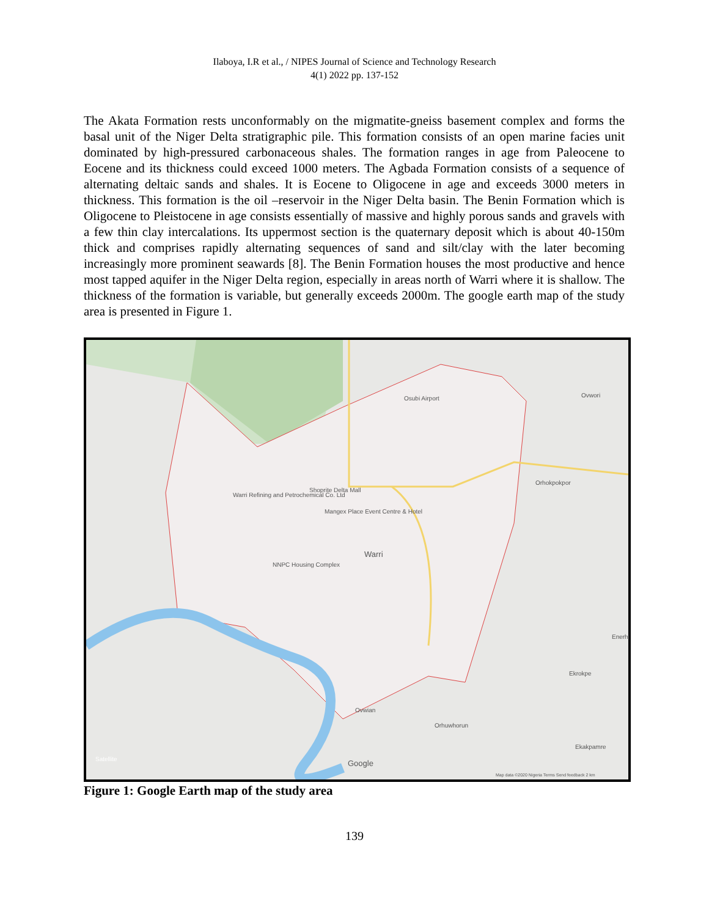Ilaboya, I.R et al., / NIPES Journal of Science and Technology Research
4(1) 2022 pp. 137-152
The Akata Formation rests unconformably on the migmatite-gneiss basement complex and forms the basal unit of the Niger Delta stratigraphic pile. This formation consists of an open marine facies unit dominated by high-pressured carbonaceous shales. The formation ranges in age from Paleocene to Eocene and its thickness could exceed 1000 meters. The Agbada Formation consists of a sequence of alternating deltaic sands and shales. It is Eocene to Oligocene in age and exceeds 3000 meters in thickness. This formation is the oil –reservoir in the Niger Delta basin. The Benin Formation which is Oligocene to Pleistocene in age consists essentially of massive and highly porous sands and gravels with a few thin clay intercalations. Its uppermost section is the quaternary deposit which is about 40-150m thick and comprises rapidly alternating sequences of sand and silt/clay with the later becoming increasingly more prominent seawards [8]. The Benin Formation houses the most productive and hence most tapped aquifer in the Niger Delta region, especially in areas north of Warri where it is shallow. The thickness of the formation is variable, but generally exceeds 2000m. The google earth map of the study area is presented in Figure 1.
Osubi Airport Ovwori
Warri Refining and Petrochemical Co. Ltd
Shoprite Delta Mall
Mangex Place Event Centre & Hotel
Orhokpokpor
Warri
NNPC Housing Complex
Ekrokpe
Ovwian
Orhuwhorun
Ekakpamre
Enerhu
Satellite Google
Map data ©2020 Nigeria Terms Send feedback 2 km
Figure 1: Google Earth map of the study area
139